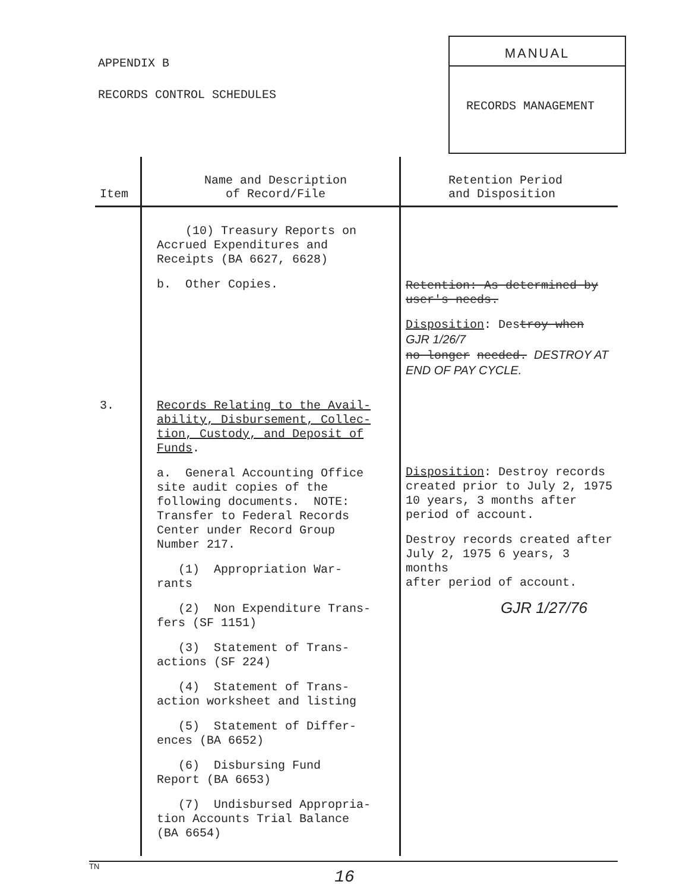APPENDIX B
RECORDS CONTROL SCHEDULES
MANUAL
RECORDS MANAGEMENT
| Item | Name and Description of Record/File | Retention Period and Disposition |
| --- | --- | --- |
| | (10) Treasury Reports on Accrued Expenditures and Receipts (BA 6627, 6628) b. Other Copies. | Retention: As determined by user's needs. Disposition : Des troy when GJR 1/26/7 no longer needed. DESTROY AT END OF PAY CYCLE. |
| 3. | Records Relating to the Avail- ability, Disbursement, Collec- tion, Custody, and Deposit of Funds . a. General Accounting Office site audit copies of the following documents. NOTE: Transfer to Federal Records Center under Record Group Number 217. (1) Appropriation War- rants (2) Non Expenditure Trans- fers (SF 1151) (3) Statement of Trans- actions (SF 224) (4) Statement of Trans- action worksheet and listing (5) Statement of Differ- ences (BA 6652) (6) Disbursing Fund Report (BA 6653) (7) Undisbursed Appropria- tion Accounts Trial Balance (BA 6654) | Disposition : Destroy records created prior to July 2, 1975 10 years, 3 months after period of account. Destroy records created after July 2, 1975 6 years, 3 months after period of account. GJR 1/27/76 |
TN
16